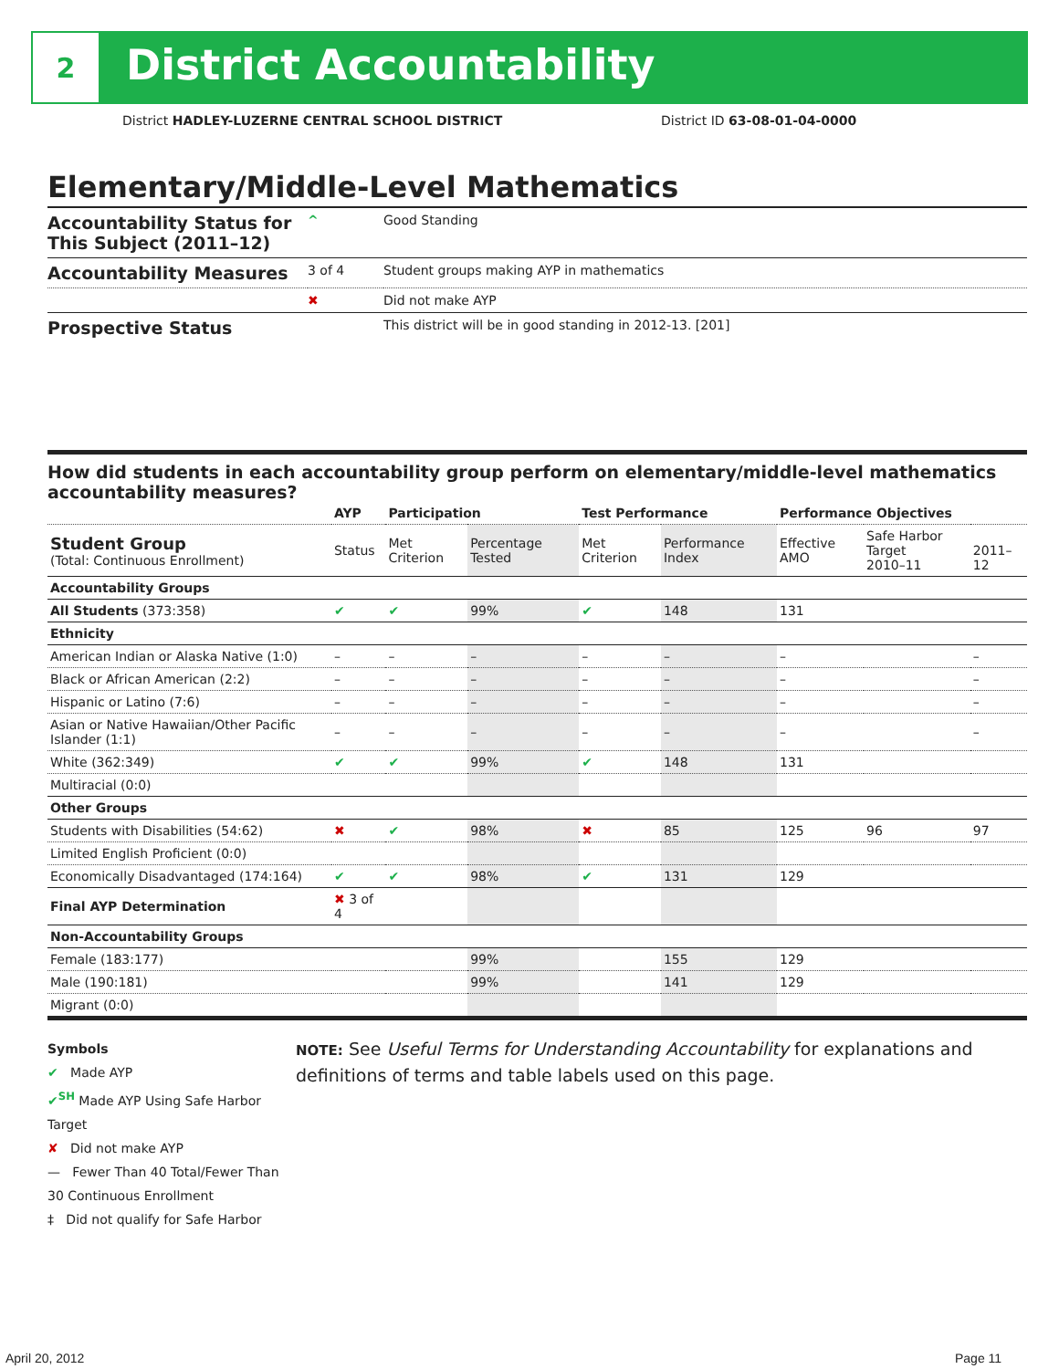2 District Accountability
District HADLEY-LUZERNE CENTRAL SCHOOL DISTRICT
District ID 63-08-01-04-0000
Elementary/Middle-Level Mathematics
| Accountability Status for This Subject (2011–12) | ^ | Good Standing |
| Accountability Measures | 3 of 4 | Student groups making AYP in mathematics |
| | ✖ | Did not make AYP |
| Prospective Status | | This district will be in good standing in 2012-13. [201] |
How did students in each accountability group perform on elementary/middle-level mathematics accountability measures?
| | AYP | Participation | | Test Performance | | Performance Objectives | | |
| --- | --- | --- | --- | --- | --- | --- | --- | --- |
| Student Group (Total: Continuous Enrollment) | Status | Met Criterion | Percentage Tested | Met Criterion | Performance Index | Effective AMO | Safe Harbor Target 2010–11 | 2011–12 |
| Accountability Groups | | | | | | | | |
| All Students (373:358) | ✔ | ✔ | 99% | ✔ | 148 | 131 | | |
| Ethnicity | | | | | | | | |
| American Indian or Alaska Native (1:0) | – | – | – | – | – | – | | – |
| Black or African American (2:2) | – | – | – | – | – | – | | – |
| Hispanic or Latino (7:6) | – | – | – | – | – | – | | – |
| Asian or Native Hawaiian/Other Pacific Islander (1:1) | – | – | – | – | – | – | | – |
| White (362:349) | ✔ | ✔ | 99% | ✔ | 148 | 131 | | |
| Multiracial (0:0) | | | | | | | | |
| Other Groups | | | | | | | | |
| Students with Disabilities (54:62) | ✖ | ✔ | 98% | ✖ | 85 | 125 | 96 | 97 |
| Limited English Proficient (0:0) | | | | | | | | |
| Economically Disadvantaged (174:164) | ✔ | ✔ | 98% | ✔ | 131 | 129 | | |
| Final AYP Determination | ✖ 3 of 4 | | | | | | | |
| Non-Accountability Groups | | | | | | | | |
| Female (183:177) | | | 99% | | 155 | 129 | | |
| Male (190:181) | | | 99% | | 141 | 129 | | |
| Migrant (0:0) | | | | | | | | |
Symbols
✔ Made AYP
✔<sup>SH</sup> Made AYP Using Safe Harbor Target
✘ Did not make AYP
— Fewer Than 40 Total/Fewer Than 30 Continuous Enrollment
‡ Did not qualify for Safe Harbor
NOTE: See Useful Terms for Understanding Accountability for explanations and definitions of terms and table labels used on this page.
April 20, 2012 Page 11